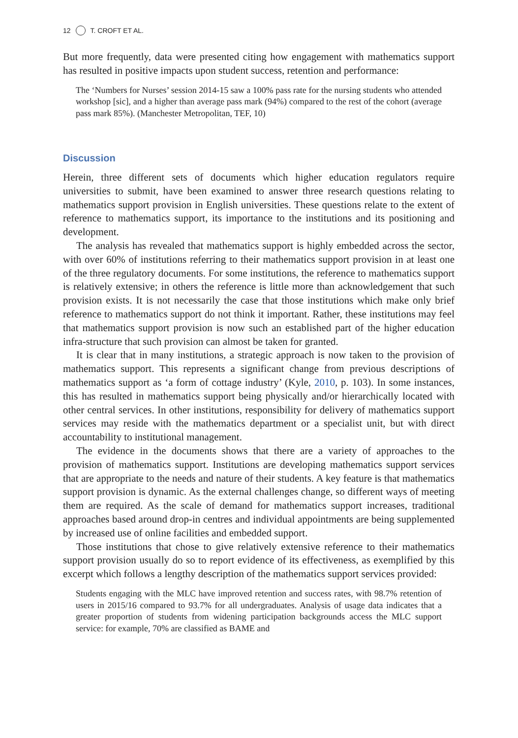12 T. CROFT ET AL.
But more frequently, data were presented citing how engagement with mathematics support has resulted in positive impacts upon student success, retention and performance:
The ‘Numbers for Nurses’ session 2014-15 saw a 100% pass rate for the nursing students who attended workshop [sic], and a higher than average pass mark (94%) compared to the rest of the cohort (average pass mark 85%). (Manchester Metropolitan, TEF, 10)
Discussion
Herein, three different sets of documents which higher education regulators require universities to submit, have been examined to answer three research questions relating to mathematics support provision in English universities. These questions relate to the extent of reference to mathematics support, its importance to the institutions and its positioning and development.
The analysis has revealed that mathematics support is highly embedded across the sector, with over 60% of institutions referring to their mathematics support provision in at least one of the three regulatory documents. For some institutions, the reference to mathematics support is relatively extensive; in others the reference is little more than acknowledgement that such provision exists. It is not necessarily the case that those institutions which make only brief reference to mathematics support do not think it important. Rather, these institutions may feel that mathematics support provision is now such an established part of the higher education infra-structure that such provision can almost be taken for granted.
It is clear that in many institutions, a strategic approach is now taken to the provision of mathematics support. This represents a significant change from previous descriptions of mathematics support as ‘a form of cottage industry’ (Kyle, 2010, p. 103). In some instances, this has resulted in mathematics support being physically and/or hierarchically located with other central services. In other institutions, responsibility for delivery of mathematics support services may reside with the mathematics department or a specialist unit, but with direct accountability to institutional management.
The evidence in the documents shows that there are a variety of approaches to the provision of mathematics support. Institutions are developing mathematics support services that are appropriate to the needs and nature of their students. A key feature is that mathematics support provision is dynamic. As the external challenges change, so different ways of meeting them are required. As the scale of demand for mathematics support increases, traditional approaches based around drop-in centres and individual appointments are being supplemented by increased use of online facilities and embedded support.
Those institutions that chose to give relatively extensive reference to their mathematics support provision usually do so to report evidence of its effectiveness, as exemplified by this excerpt which follows a lengthy description of the mathematics support services provided:
Students engaging with the MLC have improved retention and success rates, with 98.7% retention of users in 2015/16 compared to 93.7% for all undergraduates. Analysis of usage data indicates that a greater proportion of students from widening participation backgrounds access the MLC support service: for example, 70% are classified as BAME and